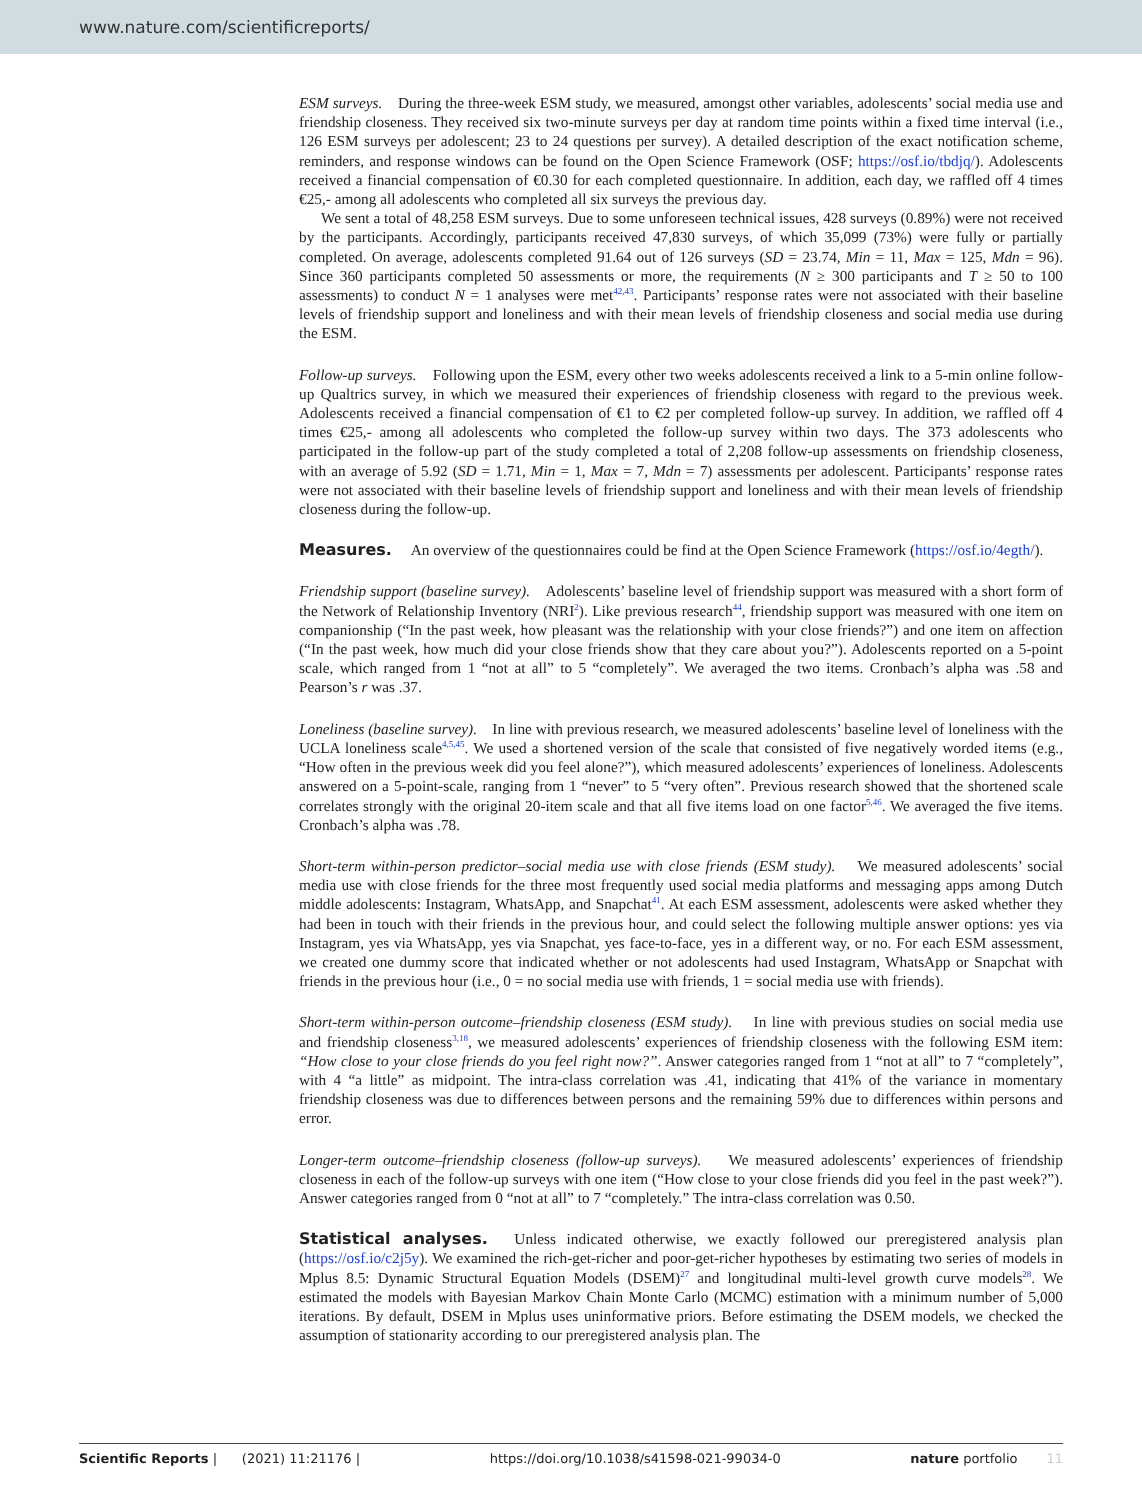www.nature.com/scientificreports/
ESM surveys. During the three-week ESM study, we measured, amongst other variables, adolescents’ social media use and friendship closeness. They received six two-minute surveys per day at random time points within a fixed time interval (i.e., 126 ESM surveys per adolescent; 23 to 24 questions per survey). A detailed description of the exact notification scheme, reminders, and response windows can be found on the Open Science Framework (OSF; https://osf.io/tbdjq/). Adolescents received a financial compensation of €0.30 for each completed questionnaire. In addition, each day, we raffled off 4 times €25,- among all adolescents who completed all six surveys the previous day.
We sent a total of 48,258 ESM surveys. Due to some unforeseen technical issues, 428 surveys (0.89%) were not received by the participants. Accordingly, participants received 47,830 surveys, of which 35,099 (73%) were fully or partially completed. On average, adolescents completed 91.64 out of 126 surveys (SD = 23.74, Min = 11, Max = 125, Mdn = 96). Since 360 participants completed 50 assessments or more, the requirements (N ≥ 300 participants and T ≥ 50 to 100 assessments) to conduct N = 1 analyses were met<sup>42,43</sup>. Participants’ response rates were not associated with their baseline levels of friendship support and loneliness and with their mean levels of friendship closeness and social media use during the ESM.
Follow-up surveys. Following upon the ESM, every other two weeks adolescents received a link to a 5-min online follow-up Qualtrics survey, in which we measured their experiences of friendship closeness with regard to the previous week. Adolescents received a financial compensation of €1 to €2 per completed follow-up survey. In addition, we raffled off 4 times €25,- among all adolescents who completed the follow-up survey within two days. The 373 adolescents who participated in the follow-up part of the study completed a total of 2,208 follow-up assessments on friendship closeness, with an average of 5.92 (SD = 1.71, Min = 1, Max = 7, Mdn = 7) assessments per adolescent. Participants’ response rates were not associated with their baseline levels of friendship support and loneliness and with their mean levels of friendship closeness during the follow-up.
Measures. An overview of the questionnaires could be find at the Open Science Framework (https://osf.io/4egth/).
Friendship support (baseline survey). Adolescents’ baseline level of friendship support was measured with a short form of the Network of Relationship Inventory (NRI<sup>2</sup>). Like previous research<sup>44</sup>, friendship support was measured with one item on companionship (“In the past week, how pleasant was the relationship with your close friends?”) and one item on affection (“In the past week, how much did your close friends show that they care about you?”). Adolescents reported on a 5-point scale, which ranged from 1 “not at all” to 5 “completely”. We averaged the two items. Cronbach’s alpha was .58 and Pearson’s r was .37.
Loneliness (baseline survey). In line with previous research, we measured adolescents’ baseline level of loneliness with the UCLA loneliness scale<sup>4,5,45</sup>. We used a shortened version of the scale that consisted of five negatively worded items (e.g., “How often in the previous week did you feel alone?”), which measured adolescents’ experiences of loneliness. Adolescents answered on a 5-point-scale, ranging from 1 “never” to 5 “very often”. Previous research showed that the shortened scale correlates strongly with the original 20-item scale and that all five items load on one factor<sup>5,46</sup>. We averaged the five items. Cronbach’s alpha was .78.
Short-term within-person predictor–social media use with close friends (ESM study). We measured adolescents’ social media use with close friends for the three most frequently used social media platforms and messaging apps among Dutch middle adolescents: Instagram, WhatsApp, and Snapchat<sup>41</sup>. At each ESM assessment, adolescents were asked whether they had been in touch with their friends in the previous hour, and could select the following multiple answer options: yes via Instagram, yes via WhatsApp, yes via Snapchat, yes face-to-face, yes in a different way, or no. For each ESM assessment, we created one dummy score that indicated whether or not adolescents had used Instagram, WhatsApp or Snapchat with friends in the previous hour (i.e., 0 = no social media use with friends, 1 = social media use with friends).
Short-term within-person outcome–friendship closeness (ESM study). In line with previous studies on social media use and friendship closeness<sup>3,18</sup>, we measured adolescents’ experiences of friendship closeness with the following ESM item: “How close to your close friends do you feel right now?”. Answer categories ranged from 1 “not at all” to 7 “completely”, with 4 “a little” as midpoint. The intra-class correlation was .41, indicating that 41% of the variance in momentary friendship closeness was due to differences between persons and the remaining 59% due to differences within persons and error.
Longer-term outcome–friendship closeness (follow-up surveys). We measured adolescents’ experiences of friendship closeness in each of the follow-up surveys with one item (“How close to your close friends did you feel in the past week?”). Answer categories ranged from 0 “not at all” to 7 “completely.” The intra-class correlation was 0.50.
Statistical analyses. Unless indicated otherwise, we exactly followed our preregistered analysis plan (https://osf.io/c2j5y). We examined the rich-get-richer and poor-get-richer hypotheses by estimating two series of models in Mplus 8.5: Dynamic Structural Equation Models (DSEM)<sup>27</sup> and longitudinal multi-level growth curve models<sup>28</sup>. We estimated the models with Bayesian Markov Chain Monte Carlo (MCMC) estimation with a minimum number of 5,000 iterations. By default, DSEM in Mplus uses uninformative priors. Before estimating the DSEM models, we checked the assumption of stationarity according to our preregistered analysis plan. The
Scientific Reports | (2021) 11:21176 | https://doi.org/10.1038/s41598-021-99034-0 nature portfolio 11